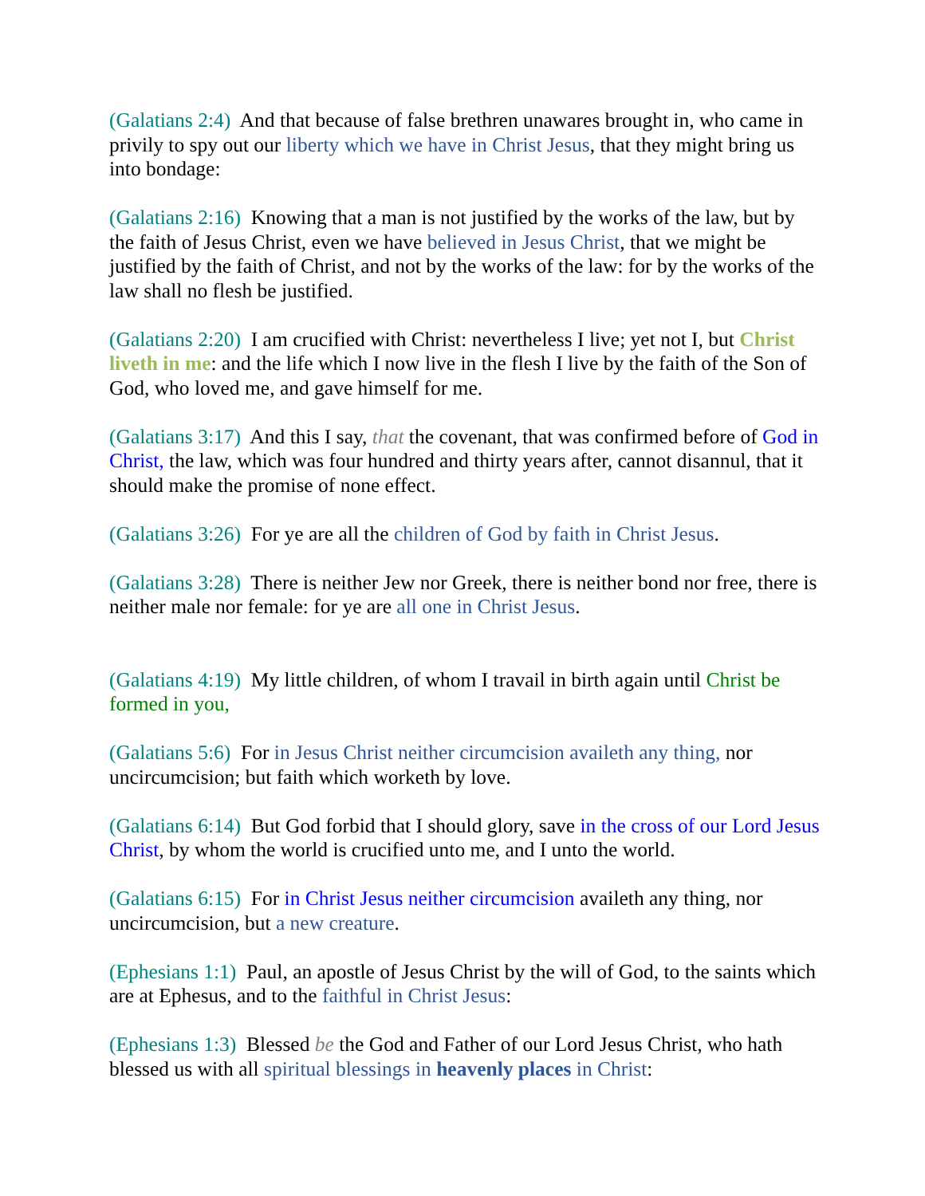(Galatians 2:4) And that because of false brethren unawares brought in, who came in privily to spy out our liberty which we have in Christ Jesus, that they might bring us into bondage:
(Galatians 2:16) Knowing that a man is not justified by the works of the law, but by the faith of Jesus Christ, even we have believed in Jesus Christ, that we might be justified by the faith of Christ, and not by the works of the law: for by the works of the law shall no flesh be justified.
(Galatians 2:20) I am crucified with Christ: nevertheless I live; yet not I, but Christ liveth in me: and the life which I now live in the flesh I live by the faith of the Son of God, who loved me, and gave himself for me.
(Galatians 3:17) And this I say, that the covenant, that was confirmed before of God in Christ, the law, which was four hundred and thirty years after, cannot disannul, that it should make the promise of none effect.
(Galatians 3:26) For ye are all the children of God by faith in Christ Jesus.
(Galatians 3:28) There is neither Jew nor Greek, there is neither bond nor free, there is neither male nor female: for ye are all one in Christ Jesus.
(Galatians 4:19) My little children, of whom I travail in birth again until Christ be formed in you,
(Galatians 5:6) For in Jesus Christ neither circumcision availeth any thing, nor uncircumcision; but faith which worketh by love.
(Galatians 6:14) But God forbid that I should glory, save in the cross of our Lord Jesus Christ, by whom the world is crucified unto me, and I unto the world.
(Galatians 6:15) For in Christ Jesus neither circumcision availeth any thing, nor uncircumcision, but a new creature.
(Ephesians 1:1) Paul, an apostle of Jesus Christ by the will of God, to the saints which are at Ephesus, and to the faithful in Christ Jesus:
(Ephesians 1:3) Blessed be the God and Father of our Lord Jesus Christ, who hath blessed us with all spiritual blessings in heavenly places in Christ: